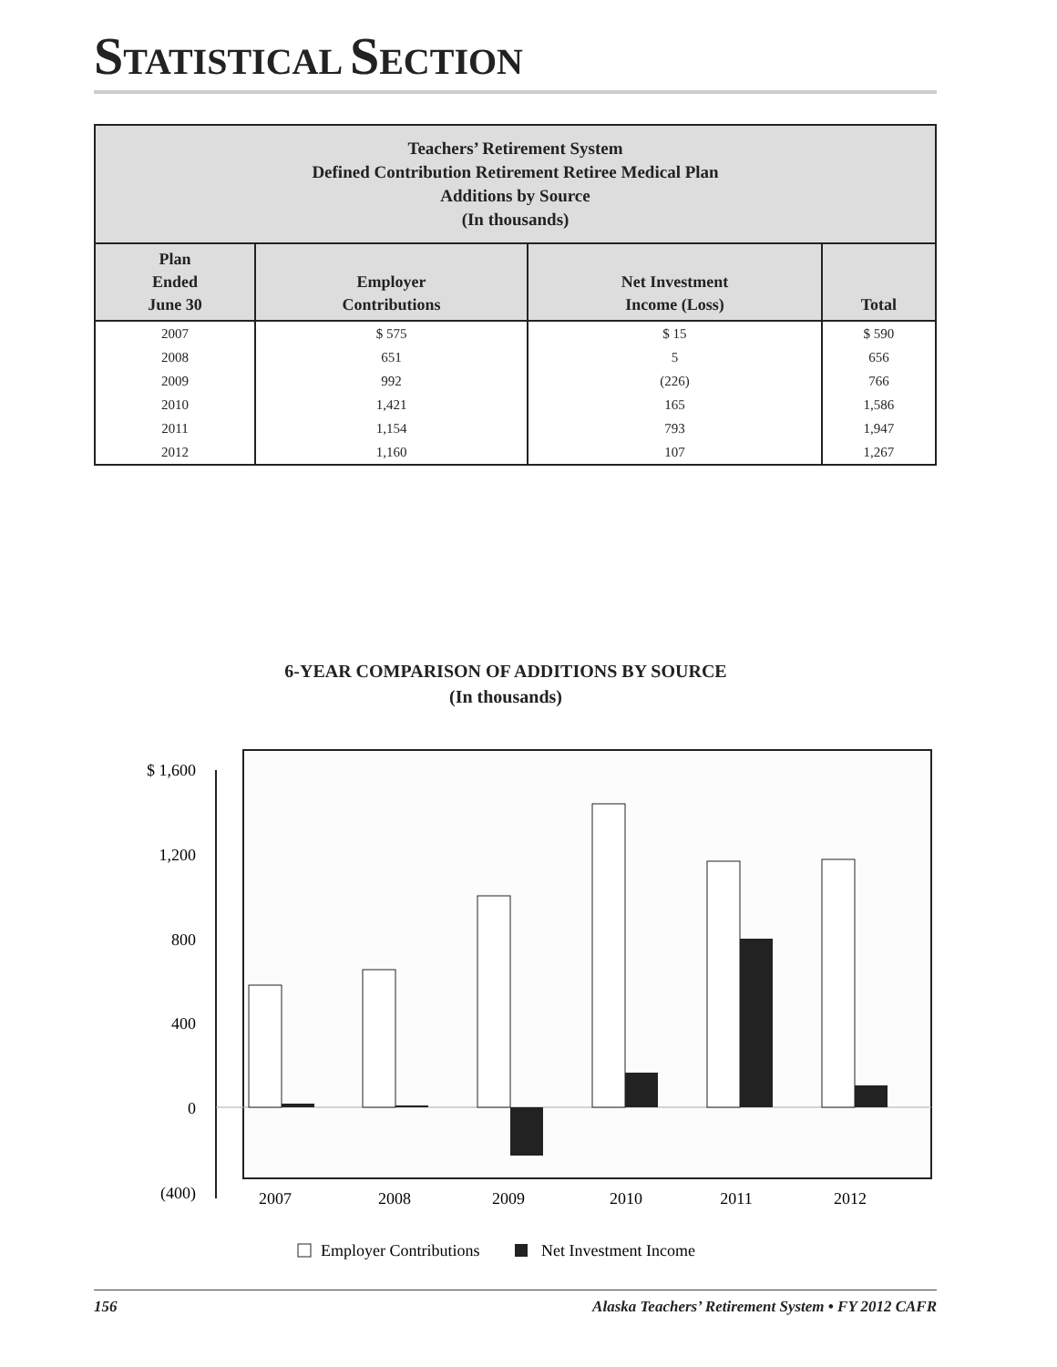STATISTICAL SECTION
| Teachers’ Retirement System Defined Contribution Retirement Retiree Medical Plan Additions by Source (In thousands) | | | |
| --- | --- | --- | --- |
| Plan Ended June 30 | Employer Contributions | Net Investment Income (Loss) | Total |
| 2007 | $ 575 | $ 15 | $ 590 |
| 2008 | 651 | 5 | 656 |
| 2009 | 992 | (226) | 766 |
| 2010 | 1,421 | 165 | 1,586 |
| 2011 | 1,154 | 793 | 1,947 |
| 2012 | 1,160 | 107 | 1,267 |
6-YEAR COMPARISON OF ADDITIONS BY SOURCE
(In thousands)
$ 1,600
1,200
800
400
0
(400)
2007
2008
2009
2010
2011
2012
Employer Contributions
Net Investment Income
156 Alaska Teachers’ Retirement System • FY 2012 CAFR